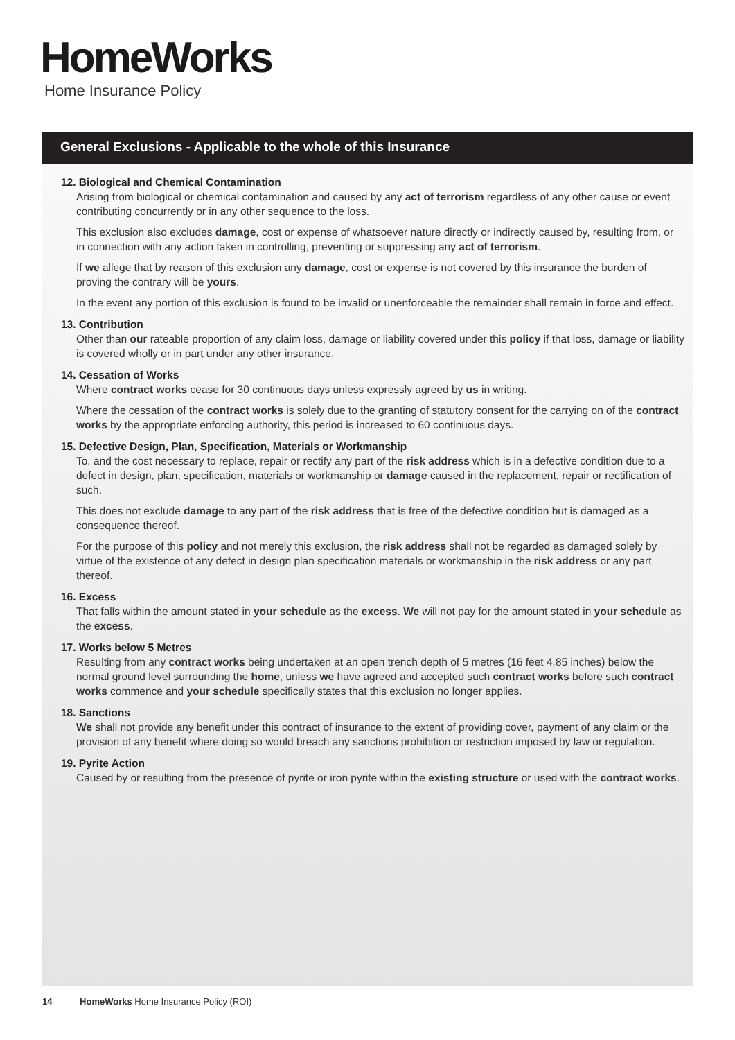HomeWorks
Home Insurance Policy
General Exclusions - Applicable to the whole of this Insurance
12. Biological and Chemical Contamination
Arising from biological or chemical contamination and caused by any act of terrorism regardless of any other cause or event contributing concurrently or in any other sequence to the loss.
This exclusion also excludes damage, cost or expense of whatsoever nature directly or indirectly caused by, resulting from, or in connection with any action taken in controlling, preventing or suppressing any act of terrorism.
If we allege that by reason of this exclusion any damage, cost or expense is not covered by this insurance the burden of proving the contrary will be yours.
In the event any portion of this exclusion is found to be invalid or unenforceable the remainder shall remain in force and effect.
13. Contribution
Other than our rateable proportion of any claim loss, damage or liability covered under this policy if that loss, damage or liability is covered wholly or in part under any other insurance.
14. Cessation of Works
Where contract works cease for 30 continuous days unless expressly agreed by us in writing.
Where the cessation of the contract works is solely due to the granting of statutory consent for the carrying on of the contract works by the appropriate enforcing authority, this period is increased to 60 continuous days.
15. Defective Design, Plan, Specification, Materials or Workmanship
To, and the cost necessary to replace, repair or rectify any part of the risk address which is in a defective condition due to a defect in design, plan, specification, materials or workmanship or damage caused in the replacement, repair or rectification of such.
This does not exclude damage to any part of the risk address that is free of the defective condition but is damaged as a consequence thereof.
For the purpose of this policy and not merely this exclusion, the risk address shall not be regarded as damaged solely by virtue of the existence of any defect in design plan specification materials or workmanship in the risk address or any part thereof.
16. Excess
That falls within the amount stated in your schedule as the excess. We will not pay for the amount stated in your schedule as the excess.
17. Works below 5 Metres
Resulting from any contract works being undertaken at an open trench depth of 5 metres (16 feet 4.85 inches) below the normal ground level surrounding the home, unless we have agreed and accepted such contract works before such contract works commence and your schedule specifically states that this exclusion no longer applies.
18. Sanctions
We shall not provide any benefit under this contract of insurance to the extent of providing cover, payment of any claim or the provision of any benefit where doing so would breach any sanctions prohibition or restriction imposed by law or regulation.
19. Pyrite Action
Caused by or resulting from the presence of pyrite or iron pyrite within the existing structure or used with the contract works.
14 HomeWorks Home Insurance Policy (ROI)